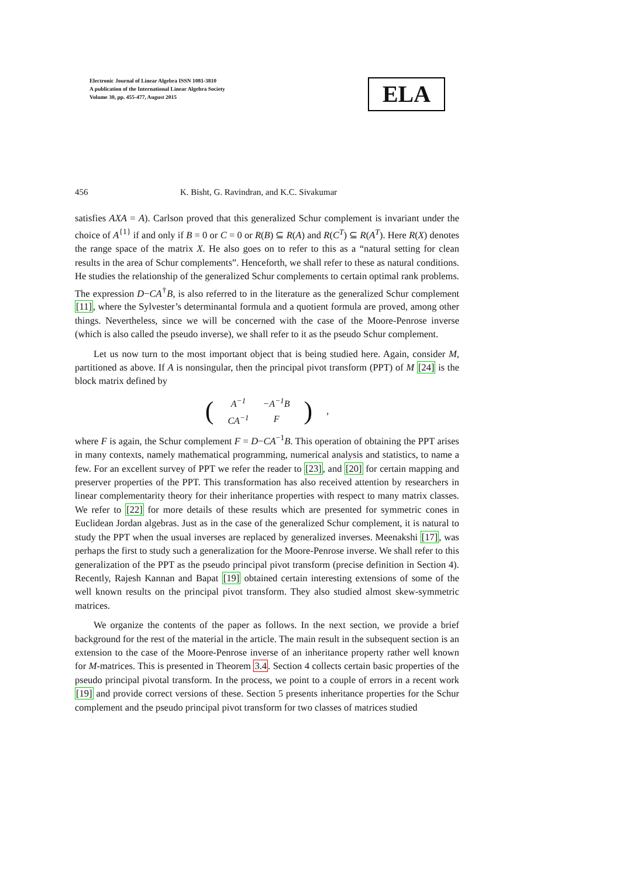Electronic Journal of Linear Algebra ISSN 1081-3810
A publication of the International Linear Algebra Society
Volume 30, pp. 455-477, August 2015
ELA
456 K. Bisht, G. Ravindran, and K.C. Sivakumar
satisfies AXA = A). Carlson proved that this generalized Schur complement is invariant under the choice of A<sup>{1}</sup> if and only if B = 0 or C = 0 or R(B) ⊆ R(A) and R(C<sup>T</sup>) ⊆ R(A<sup>T</sup>). Here R(X) denotes the range space of the matrix X. He also goes on to refer to this as a “natural setting for clean results in the area of Schur complements”. Henceforth, we shall refer to these as natural conditions. He studies the relationship of the generalized Schur complements to certain optimal rank problems. The expression D−CA<sup>†</sup>B, is also referred to in the literature as the generalized Schur complement [11], where the Sylvester’s determinantal formula and a quotient formula are proved, among other things. Nevertheless, since we will be concerned with the case of the Moore-Penrose inverse (which is also called the pseudo inverse), we shall refer to it as the pseudo Schur complement.
Let us now turn to the most important object that is being studied here. Again, consider M, partitioned as above. If A is nonsingular, then the principal pivot transform (PPT) of M [24] is the block matrix defined by
| ( | A<sup>−1</sup> | − A<sup>−1</sup> B | ) | , |
| | CA<sup>−1</sup> | F | | |
where F is again, the Schur complement F = D−CA<sup>−1</sup>B. This operation of obtaining the PPT arises in many contexts, namely mathematical programming, numerical analysis and statistics, to name a few. For an excellent survey of PPT we refer the reader to [23], and [20] for certain mapping and preserver properties of the PPT. This transformation has also received attention by researchers in linear complementarity theory for their inheritance properties with respect to many matrix classes. We refer to [22] for more details of these results which are presented for symmetric cones in Euclidean Jordan algebras. Just as in the case of the generalized Schur complement, it is natural to study the PPT when the usual inverses are replaced by generalized inverses. Meenakshi [17], was perhaps the first to study such a generalization for the Moore-Penrose inverse. We shall refer to this generalization of the PPT as the pseudo principal pivot transform (precise definition in Section 4). Recently, Rajesh Kannan and Bapat [19] obtained certain interesting extensions of some of the well known results on the principal pivot transform. They also studied almost skew-symmetric matrices.
We organize the contents of the paper as follows. In the next section, we provide a brief background for the rest of the material in the article. The main result in the subsequent section is an extension to the case of the Moore-Penrose inverse of an inheritance property rather well known for M-matrices. This is presented in Theorem 3.4. Section 4 collects certain basic properties of the pseudo principal pivotal transform. In the process, we point to a couple of errors in a recent work [19] and provide correct versions of these. Section 5 presents inheritance properties for the Schur complement and the pseudo principal pivot transform for two classes of matrices studied